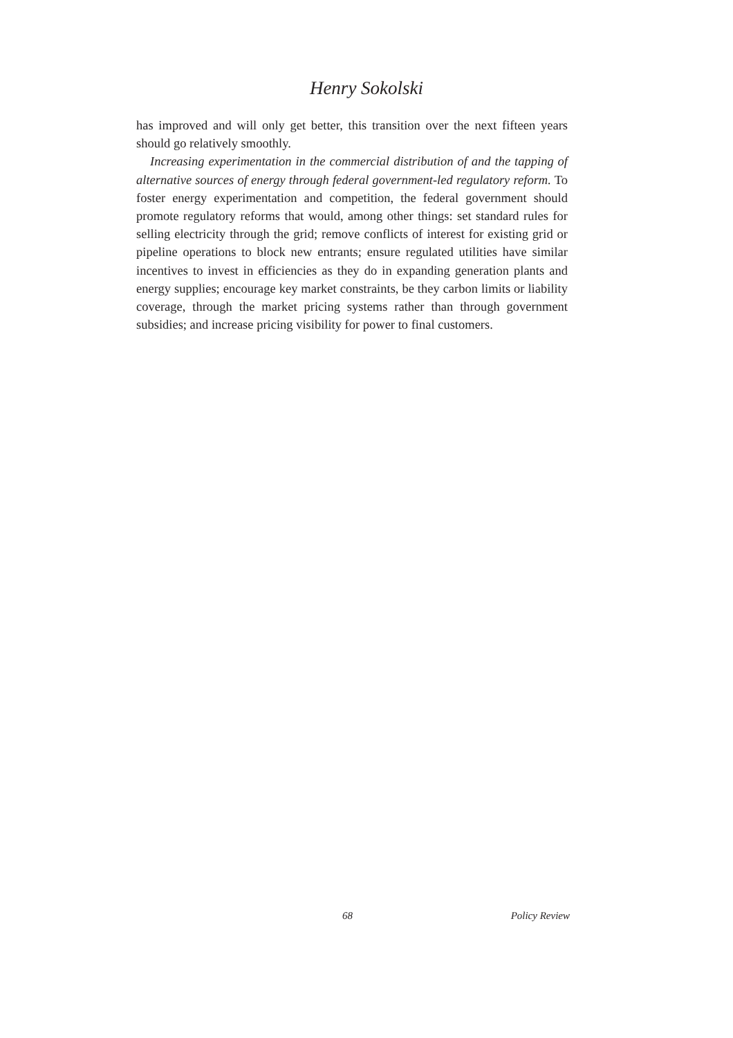Henry Sokolski
has improved and will only get better, this transition over the next fifteen years should go relatively smoothly.
Increasing experimentation in the commercial distribution of and the tapping of alternative sources of energy through federal government-led regulatory reform. To foster energy experimentation and competition, the federal government should promote regulatory reforms that would, among other things: set standard rules for selling electricity through the grid; remove conflicts of interest for existing grid or pipeline operations to block new entrants; ensure regulated utilities have similar incentives to invest in efficiencies as they do in expanding generation plants and energy supplies; encourage key market constraints, be they carbon limits or liability coverage, through the market pricing systems rather than through government subsidies; and increase pricing visibility for power to final customers.
68 Policy Review